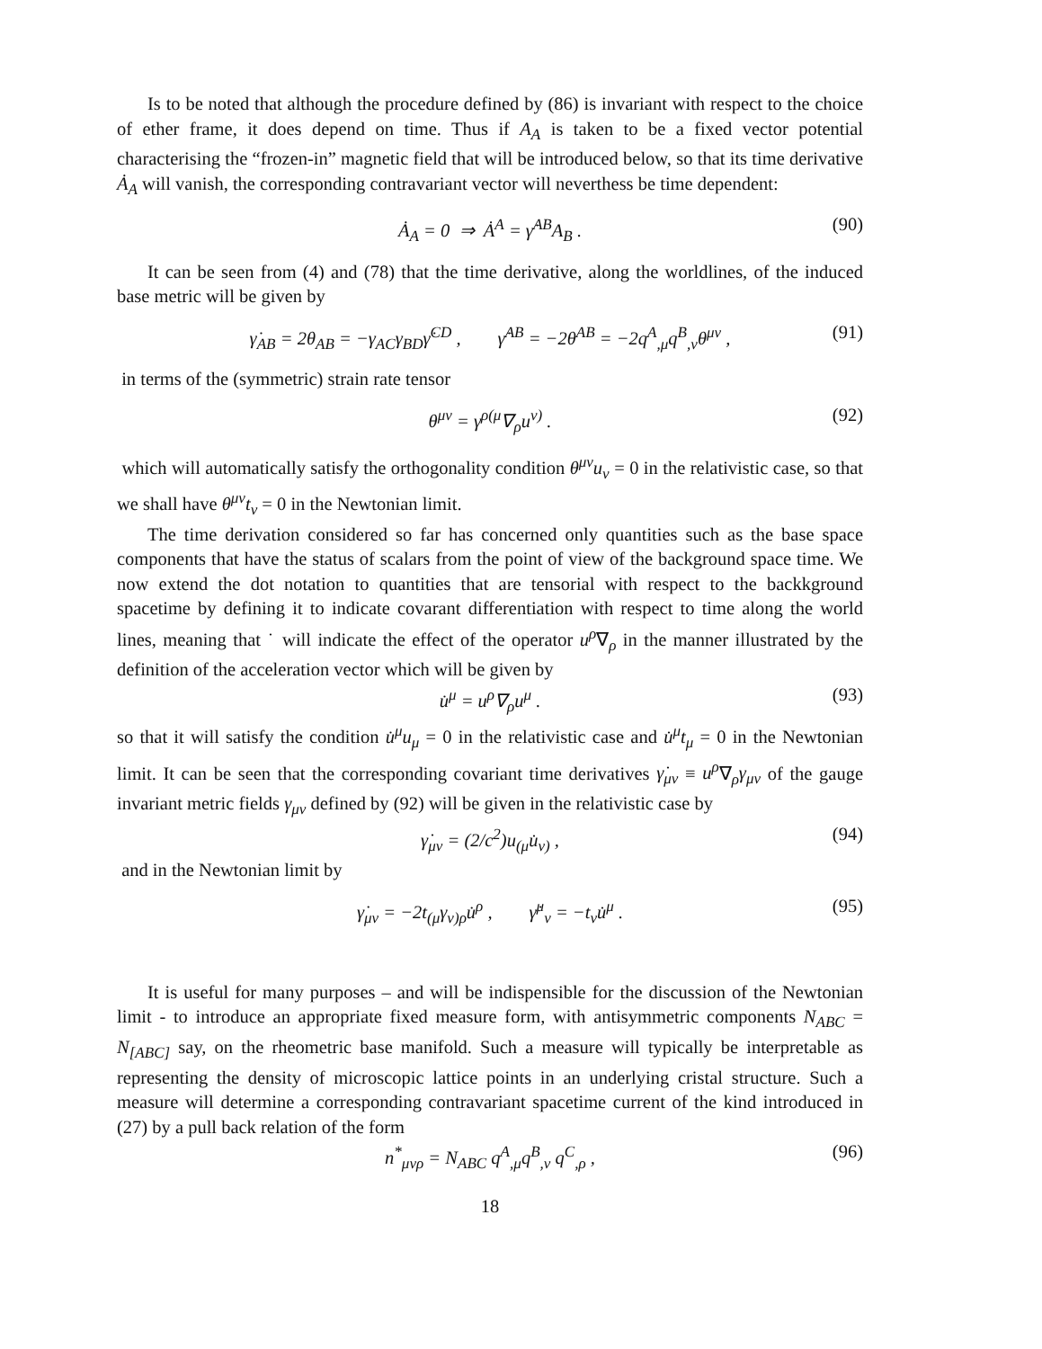Is to be noted that although the procedure defined by (86) is invariant with respect to the choice of ether frame, it does depend on time. Thus if A<sub>A</sub> is taken to be a fixed vector potential characterising the “frozen-in” magnetic field that will be introduced below, so that its time derivative Ȧ<sub>A</sub> will vanish, the corresponding contravariant vector will neverthess be time dependent:
Ȧ<sub>A</sub> = 0 ⇒ Ȧ<sup>A</sup> = γ̇<sup>AB</sup>A<sub>B</sub> . (90)
It can be seen from (4) and (78) that the time derivative, along the worldlines, of the induced base metric will be given by
γ̇<sub>AB</sub> = 2θ<sub>AB</sub> = −γ<sub>AC</sub>γ<sub>BD</sub>γ̇<sup>CD</sup> , γ̇<sup>AB</sup> = −2θ<sup>AB</sup> = −2q<sup>A</sup><sub>,μ</sub>q<sup>B</sup><sub>,ν</sub>θ<sup>μν</sup> , (91)
in terms of the (symmetric) strain rate tensor
θ<sup>μν</sup> = γ<sup>ρ(μ</sup>∇<sub>ρ</sub>u<sup>ν)</sup> . (92)
which will automatically satisfy the orthogonality condition θ<sup>μν</sup>u<sub>ν</sub> = 0 in the relativistic case, so that we shall have θ<sup>μν</sup>t<sub>ν</sub> = 0 in the Newtonian limit.
The time derivation considered so far has concerned only quantities such as the base space components that have the status of scalars from the point of view of the background space time. We now extend the dot notation to quantities that are tensorial with respect to the backkground spacetime by defining it to indicate covarant differentiation with respect to time along the world lines, meaning that ˙ will indicate the effect of the operator u<sup>ρ</sup>∇<sub>ρ</sub> in the manner illustrated by the definition of the acceleration vector which will be given by
u̇<sup>μ</sup> = u<sup>ρ</sup>∇<sub>ρ</sub>u<sup>μ</sup> . (93)
so that it will satisfy the condition u̇<sup>μ</sup>u<sub>μ</sub> = 0 in the relativistic case and u̇<sup>μ</sup>t<sub>μ</sub> = 0 in the Newtonian limit. It can be seen that the corresponding covariant time derivatives γ̇<sub>μν</sub> ≡ u<sup>ρ</sup>∇<sub>ρ</sub>γ<sub>μν</sub> of the gauge invariant metric fields γ<sub>μν</sub> defined by (92) will be given in the relativistic case by
γ̇<sub>μν</sub> = (2/c<sup>2</sup>)u<sub>(μ</sub>u̇<sub>ν)</sub> , (94)
and in the Newtonian limit by
γ̇<sub>μν</sub> = −2t<sub>(μ</sub>γ<sub>ν)ρ</sub>u̇<sup>ρ</sup> , γ̇<sup>μ</sup><sub>ν</sub> = −t<sub>ν</sub>u̇<sup>μ</sup> . (95)
It is useful for many purposes – and will be indispensible for the discussion of the Newtonian limit - to introduce an appropriate fixed measure form, with antisymmetric components N<sub>ABC</sub> = N<sub>[ABC]</sub> say, on the rheometric base manifold. Such a measure will typically be interpretable as representing the density of microscopic lattice points in an underlying cristal structure. Such a measure will determine a corresponding contravariant spacetime current of the kind introduced in (27) by a pull back relation of the form
n<sup>*</sup><sub>μνρ</sub> = N<sub>ABC</sub> q<sup>A</sup><sub>,μ</sub>q<sup>B</sup><sub>,ν</sub> q<sup>C</sup><sub>,ρ</sub> , (96)
18